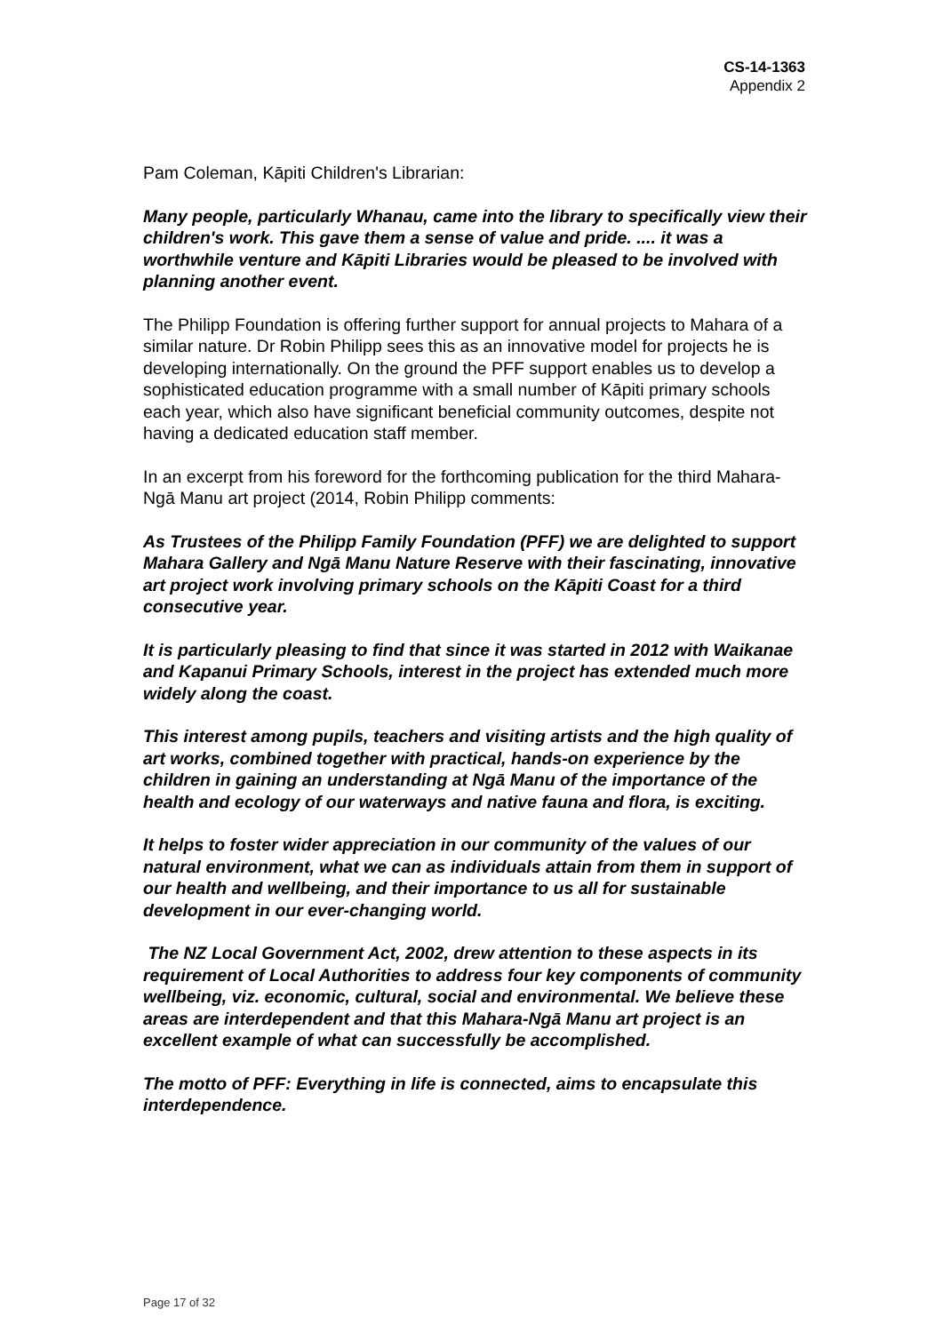CS-14-1363
Appendix 2
Pam Coleman, Kāpiti Children's Librarian:
Many people, particularly Whanau, came into the library to specifically view their children's work. This gave them a sense of value and pride. .... it was a worthwhile venture and Kāpiti Libraries would be pleased to be involved with planning another event.
The Philipp Foundation is offering further support for annual projects to Mahara of a similar nature. Dr Robin Philipp sees this as an innovative model for projects he is developing internationally. On the ground the PFF support enables us to develop a sophisticated education programme with a small number of Kāpiti primary schools each year, which also have significant beneficial community outcomes, despite not having a dedicated education staff member.
In an excerpt from his foreword for the forthcoming publication for the third Mahara-Ngā Manu art project (2014, Robin Philipp comments:
As Trustees of the Philipp Family Foundation (PFF) we are delighted to support Mahara Gallery and Ngā Manu Nature Reserve with their fascinating, innovative art project work involving primary schools on the Kāpiti Coast for a third consecutive year.
It is particularly pleasing to find that since it was started in 2012 with Waikanae and Kapanui Primary Schools, interest in the project has extended much more widely along the coast.
This interest among pupils, teachers and visiting artists and the high quality of art works, combined together with practical, hands-on experience by the children in gaining an understanding at Ngā Manu of the importance of the health and ecology of our waterways and native fauna and flora, is exciting.
It helps to foster wider appreciation in our community of the values of our natural environment, what we can as individuals attain from them in support of our health and wellbeing, and their importance to us all for sustainable development in our ever-changing world.
The NZ Local Government Act, 2002, drew attention to these aspects in its requirement of Local Authorities to address four key components of community wellbeing, viz. economic, cultural, social and environmental. We believe these areas are interdependent and that this Mahara-Ngā Manu art project is an excellent example of what can successfully be accomplished.
The motto of PFF: Everything in life is connected, aims to encapsulate this interdependence.
Page 17 of 32